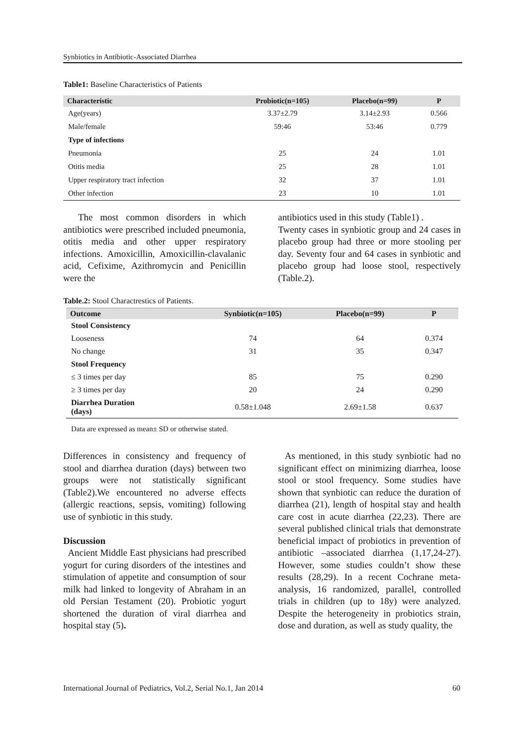Synbiotics in Antibiotic-Associated Diarrhea
Table1: Baseline Characteristics of Patients
| Characteristic | Probiotic(n=105) | Placebo(n=99) | P |
| --- | --- | --- | --- |
| Age(years) | 3.37±2.79 | 3.14±2.93 | 0.566 |
| Male/female | 59:46 | 53:46 | 0.779 |
| Type of infections | | | |
| Pneumonia | 25 | 24 | 1.01 |
| Otitis media | 25 | 28 | 1.01 |
| Upper respiratory tract infection | 32 | 37 | 1.01 |
| Other infection | 23 | 10 | 1.01 |
The most common disorders in which antibiotics were prescribed included pneumonia, otitis media and other upper respiratory infections. Amoxicillin, Amoxicillin-clavalanic acid, Cefixime, Azithromycin and Penicillin were the
antibiotics used in this study (Table1) .
Twenty cases in synbiotic group and 24 cases in placebo group had three or more stooling per day. Seventy four and 64 cases in synbiotic and placebo group had loose stool, respectively (Table.2).
Table.2: Stool Charactrestics of Patients.
| Outcome | Synbiotic(n=105) | Placebo(n=99) | P |
| --- | --- | --- | --- |
| Stool Consistency | | | |
| Looseness | 74 | 64 | 0.374 |
| No change | 31 | 35 | 0.347 |
| Stool Frequency | | | |
| ≤ 3 times per day | 85 | 75 | 0.290 |
| ≥ 3 times per day | 20 | 24 | 0.290 |
| Diarrhea Duration (days) | 0.58±1.048 | 2.69±1.58 | 0.637 |
Data are expressed as mean± SD or otherwise stated.
Differences in consistency and frequency of stool and diarrhea duration (days) between two groups were not statistically significant (Table2).We encountered no adverse effects (allergic reactions, sepsis, vomiting) following use of synbiotic in this study.
Discussion
Ancient Middle East physicians had prescribed yogurt for curing disorders of the intestines and stimulation of appetite and consumption of sour milk had linked to longevity of Abraham in an old Persian Testament (20). Probiotic yogurt shortened the duration of viral diarrhea and hospital stay (5).
As mentioned, in this study synbiotic had no significant effect on minimizing diarrhea, loose stool or stool frequency. Some studies have shown that synbiotic can reduce the duration of diarrhea (21), length of hospital stay and health care cost in acute diarrhea (22,23). There are several published clinical trials that demonstrate beneficial impact of probiotics in prevention of antibiotic –associated diarrhea (1,17,24-27). However, some studies couldn’t show these results (28,29). In a recent Cochrane meta-analysis, 16 randomized, parallel, controlled trials in children (up to 18y) were analyzed. Despite the heterogeneity in probiotics strain, dose and duration, as well as study quality, the
International Journal of Pediatrics, Vol.2, Serial No.1, Jan 2014 60